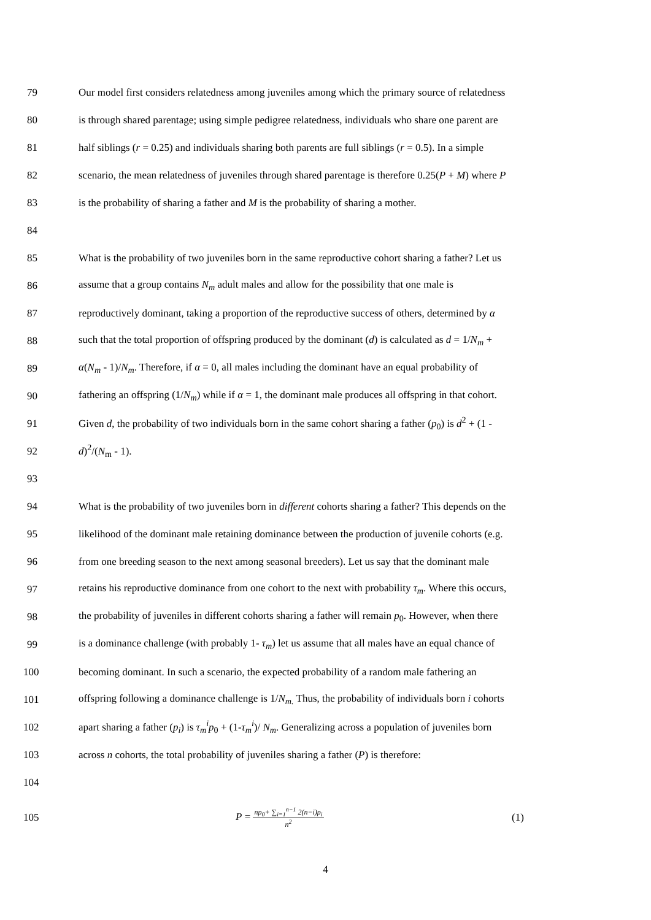79 Our model first considers relatedness among juveniles among which the primary source of relatedness
80 is through shared parentage; using simple pedigree relatedness, individuals who share one parent are
81 half siblings (r = 0.25) and individuals sharing both parents are full siblings (r = 0.5). In a simple
82 scenario, the mean relatedness of juveniles through shared parentage is therefore 0.25(P + M) where P
83 is the probability of sharing a father and M is the probability of sharing a mother.
84
85 What is the probability of two juveniles born in the same reproductive cohort sharing a father? Let us
86 assume that a group contains N<sub>m</sub> adult males and allow for the possibility that one male is
87 reproductively dominant, taking a proportion of the reproductive success of others, determined by α
88 such that the total proportion of offspring produced by the dominant (d) is calculated as d = 1/N<sub>m</sub> +
89 α(N<sub>m</sub> - 1)/N<sub>m</sub>. Therefore, if α = 0, all males including the dominant have an equal probability of
90 fathering an offspring (1/N<sub>m</sub>) while if α = 1, the dominant male produces all offspring in that cohort.
91 Given d, the probability of two individuals born in the same cohort sharing a father (p<sub>0</sub>) is d<sup>2</sup> + (1 -
92 d)<sup>2</sup>/(N<sub>m</sub> - 1).
93
94 What is the probability of two juveniles born in different cohorts sharing a father? This depends on the
95 likelihood of the dominant male retaining dominance between the production of juvenile cohorts (e.g.
96 from one breeding season to the next among seasonal breeders). Let us say that the dominant male
97 retains his reproductive dominance from one cohort to the next with probability τ<sub>m</sub>. Where this occurs,
98 the probability of juveniles in different cohorts sharing a father will remain p<sub>0</sub>. However, when there
99 is a dominance challenge (with probably 1- τ<sub>m</sub>) let us assume that all males have an equal chance of
100 becoming dominant. In such a scenario, the expected probability of a random male fathering an
101 offspring following a dominance challenge is 1/N<sub>m.</sub> Thus, the probability of individuals born i cohorts
102 apart sharing a father (p<sub>i</sub>) is τ<sub>m</sub><sup>i</sup>p<sub>0</sub> + (1-τ<sub>m</sub><sup>i</sup>)/ N<sub>m</sub>. Generalizing across a population of juveniles born
103 across n cohorts, the total probability of juveniles sharing a father (P) is therefore:
104
105 P = np<sub>0</sub>+ ∑<sub>i=1</sub><sup>n−1</sup> 2(n−i)p<sub>i</sub> n<sup>2</sup> (1)
4